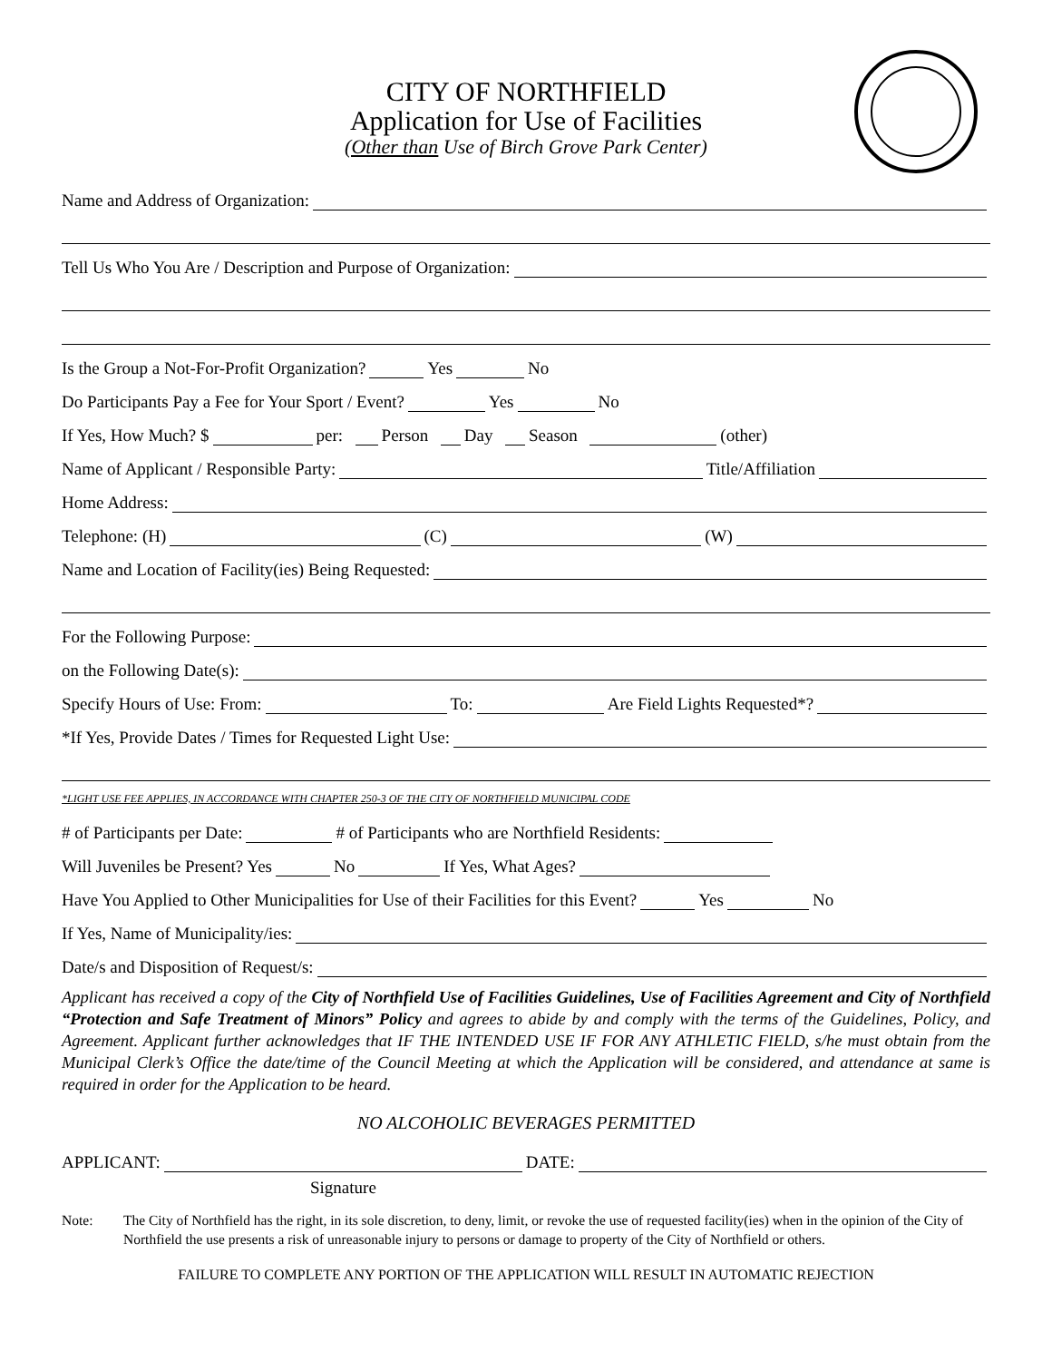CITY OF NORTHFIELD
Application for Use of Facilities
(Other than Use of Birch Grove Park Center)
Name and Address of Organization:
Tell Us Who You Are / Description and Purpose of Organization:
Is the Group a Not-For-Profit Organization? Yes No
Do Participants Pay a Fee for Your Sport / Event? Yes No
If Yes, How Much? $ per: Person Day Season (other)
Name of Applicant / Responsible Party: Title/Affiliation
Home Address:
Telephone: (H) (C) (W)
Name and Location of Facility(ies) Being Requested:
For the Following Purpose:
on the Following Date(s):
Specify Hours of Use: From: To: Are Field Lights Requested*?
*If Yes, Provide Dates / Times for Requested Light Use:
*LIGHT USE FEE APPLIES, IN ACCORDANCE WITH CHAPTER 250-3 OF THE CITY OF NORTHFIELD MUNICIPAL CODE
# of Participants per Date: # of Participants who are Northfield Residents:
Will Juveniles be Present? Yes No If Yes, What Ages?
Have You Applied to Other Municipalities for Use of their Facilities for this Event? Yes No
If Yes, Name of Municipality/ies:
Date/s and Disposition of Request/s:
Applicant has received a copy of the City of Northfield Use of Facilities Guidelines, Use of Facilities Agreement and City of Northfield “Protection and Safe Treatment of Minors” Policy and agrees to abide by and comply with the terms of the Guidelines, Policy, and Agreement. Applicant further acknowledges that IF THE INTENDED USE IF FOR ANY ATHLETIC FIELD, s/he must obtain from the Municipal Clerk’s Office the date/time of the Council Meeting at which the Application will be considered, and attendance at same is required in order for the Application to be heard.
NO ALCOHOLIC BEVERAGES PERMITTED
APPLICANT: DATE:
Signature
Note: The City of Northfield has the right, in its sole discretion, to deny, limit, or revoke the use of requested facility(ies) when in the opinion of the City of Northfield the use presents a risk of unreasonable injury to persons or damage to property of the City of Northfield or others.
FAILURE TO COMPLETE ANY PORTION OF THE APPLICATION WILL RESULT IN AUTOMATIC REJECTION